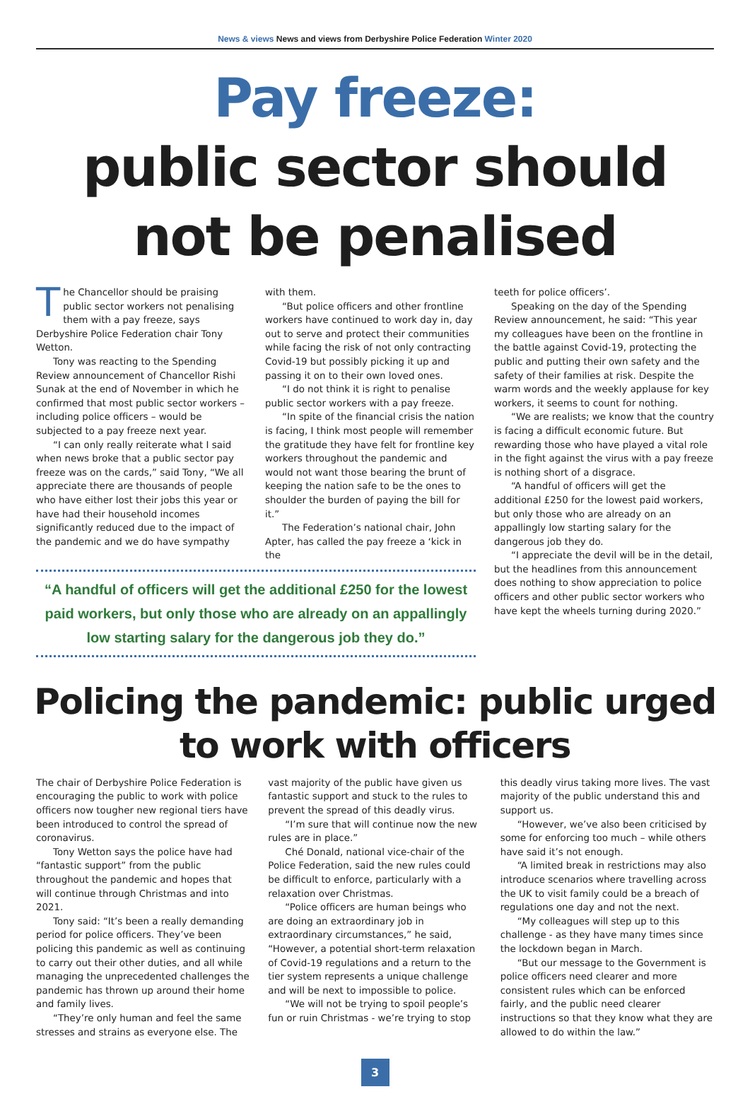News & views News and views from Derbyshire Police Federation Winter 2020
Pay freeze:
public sector should not be penalised
The Chancellor should be praising public sector workers not penalising them with a pay freeze, says Derbyshire Police Federation chair Tony Wetton.
Tony was reacting to the Spending Review announcement of Chancellor Rishi Sunak at the end of November in which he confirmed that most public sector workers – including police officers – would be subjected to a pay freeze next year.
“I can only really reiterate what I said when news broke that a public sector pay freeze was on the cards,” said Tony, “We all appreciate there are thousands of people who have either lost their jobs this year or have had their household incomes significantly reduced due to the impact of the pandemic and we do have sympathy
with them.
“But police officers and other frontline workers have continued to work day in, day out to serve and protect their communities while facing the risk of not only contracting Covid-19 but possibly picking it up and passing it on to their own loved ones.
“I do not think it is right to penalise public sector workers with a pay freeze.
“In spite of the financial crisis the nation is facing, I think most people will remember the gratitude they have felt for frontline key workers throughout the pandemic and would not want those bearing the brunt of keeping the nation safe to be the ones to shoulder the burden of paying the bill for it.”
The Federation’s national chair, John Apter, has called the pay freeze a ‘kick in the
“A handful of officers will get the additional £250 for the lowest paid workers, but only those who are already on an appallingly low starting salary for the dangerous job they do.”
teeth for police officers’.
Speaking on the day of the Spending Review announcement, he said: “This year my colleagues have been on the frontline in the battle against Covid-19, protecting the public and putting their own safety and the safety of their families at risk. Despite the warm words and the weekly applause for key workers, it seems to count for nothing.
“We are realists; we know that the country is facing a difficult economic future. But rewarding those who have played a vital role in the fight against the virus with a pay freeze is nothing short of a disgrace.
“A handful of officers will get the additional £250 for the lowest paid workers, but only those who are already on an appallingly low starting salary for the dangerous job they do.
“I appreciate the devil will be in the detail, but the headlines from this announcement does nothing to show appreciation to police officers and other public sector workers who have kept the wheels turning during 2020.”
Policing the pandemic: public urged to work with officers
The chair of Derbyshire Police Federation is encouraging the public to work with police officers now tougher new regional tiers have been introduced to control the spread of coronavirus.
Tony Wetton says the police have had “fantastic support” from the public throughout the pandemic and hopes that will continue through Christmas and into 2021.
Tony said: “It’s been a really demanding period for police officers. They’ve been policing this pandemic as well as continuing to carry out their other duties, and all while managing the unprecedented challenges the pandemic has thrown up around their home and family lives.
“They’re only human and feel the same stresses and strains as everyone else. The
vast majority of the public have given us fantastic support and stuck to the rules to prevent the spread of this deadly virus.
“I’m sure that will continue now the new rules are in place.”
Ché Donald, national vice-chair of the Police Federation, said the new rules could be difficult to enforce, particularly with a relaxation over Christmas.
“Police officers are human beings who are doing an extraordinary job in extraordinary circumstances,” he said, “However, a potential short-term relaxation of Covid-19 regulations and a return to the tier system represents a unique challenge and will be next to impossible to police.
“We will not be trying to spoil people’s fun or ruin Christmas - we’re trying to stop
this deadly virus taking more lives. The vast majority of the public understand this and support us.
“However, we’ve also been criticised by some for enforcing too much – while others have said it’s not enough.
“A limited break in restrictions may also introduce scenarios where travelling across the UK to visit family could be a breach of regulations one day and not the next.
“My colleagues will step up to this challenge - as they have many times since the lockdown began in March.
“But our message to the Government is police officers need clearer and more consistent rules which can be enforced fairly, and the public need clearer instructions so that they know what they are allowed to do within the law.”
3